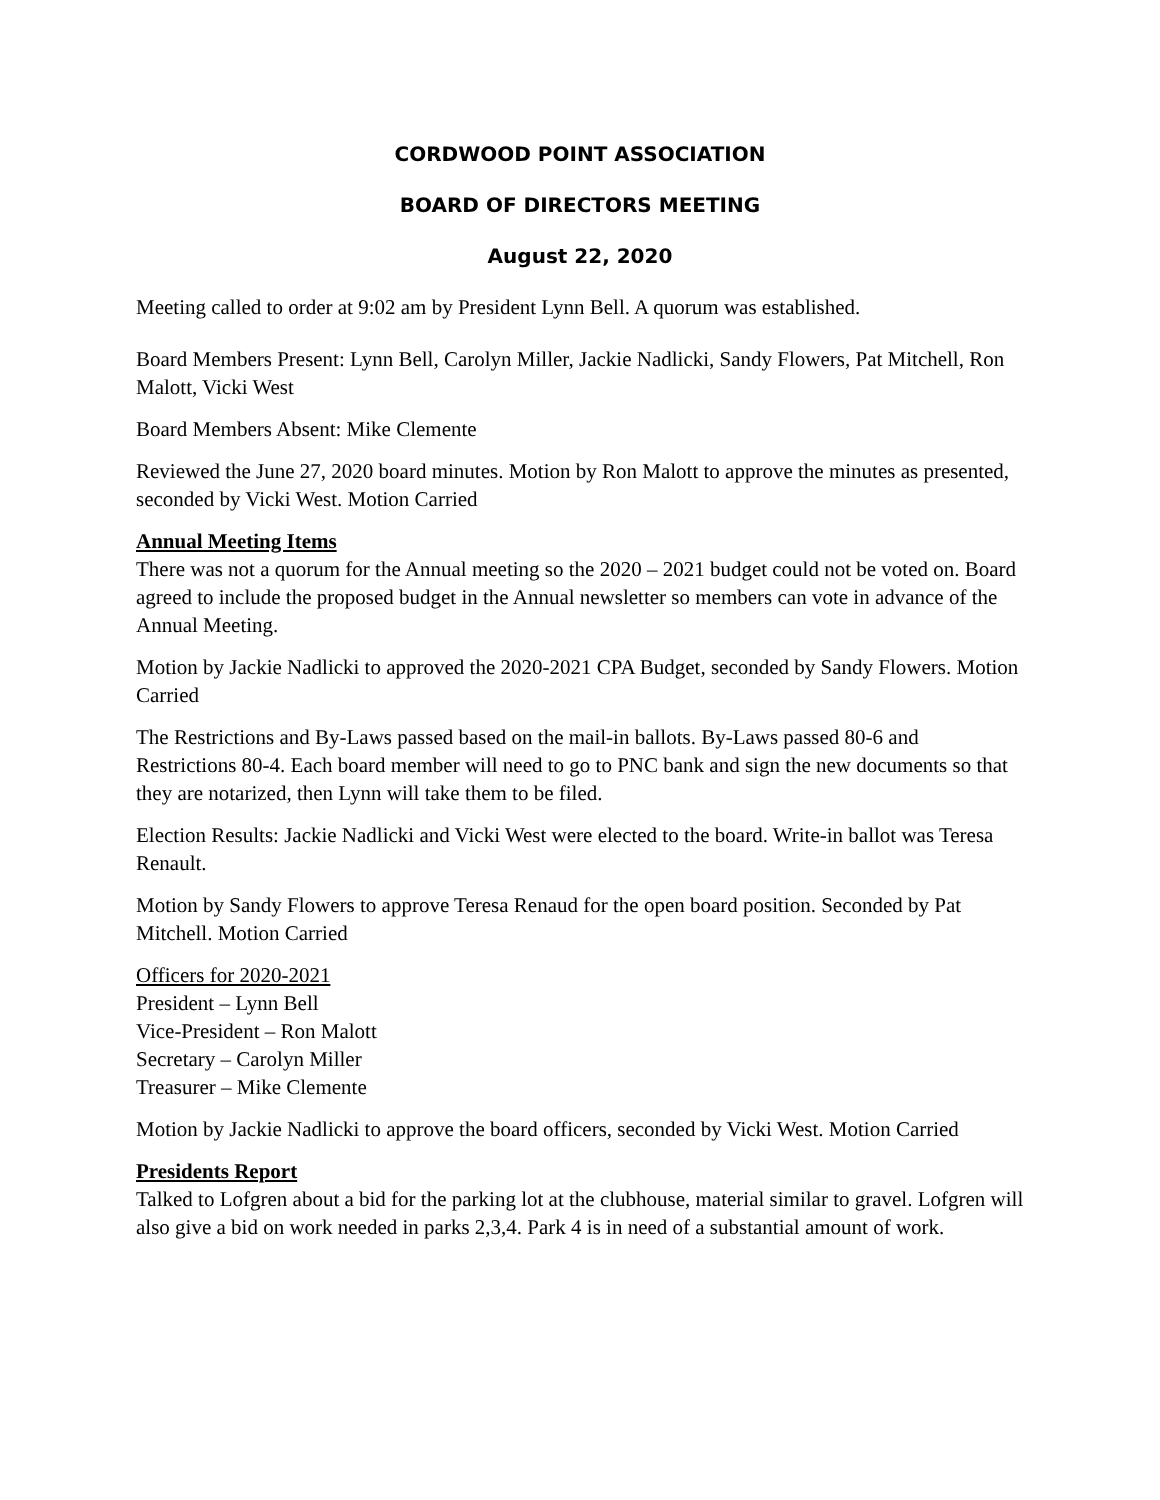CORDWOOD POINT ASSOCIATION
BOARD OF DIRECTORS MEETING
August 22, 2020
Meeting called to order at 9:02 am by President Lynn Bell. A quorum was established.
Board Members Present: Lynn Bell, Carolyn Miller, Jackie Nadlicki, Sandy Flowers, Pat Mitchell, Ron Malott, Vicki West
Board Members Absent: Mike Clemente
Reviewed the June 27, 2020 board minutes. Motion by Ron Malott to approve the minutes as presented, seconded by Vicki West. Motion Carried
Annual Meeting Items
There was not a quorum for the Annual meeting so the 2020 – 2021 budget could not be voted on. Board agreed to include the proposed budget in the Annual newsletter so members can vote in advance of the Annual Meeting.
Motion by Jackie Nadlicki to approved the 2020-2021 CPA Budget, seconded by Sandy Flowers. Motion Carried
The Restrictions and By-Laws passed based on the mail-in ballots. By-Laws passed 80-6 and Restrictions 80-4. Each board member will need to go to PNC bank and sign the new documents so that they are notarized, then Lynn will take them to be filed.
Election Results: Jackie Nadlicki and Vicki West were elected to the board. Write-in ballot was Teresa Renault.
Motion by Sandy Flowers to approve Teresa Renaud for the open board position. Seconded by Pat Mitchell. Motion Carried
Officers for 2020-2021
President – Lynn Bell
Vice-President – Ron Malott
Secretary – Carolyn Miller
Treasurer – Mike Clemente
Motion by Jackie Nadlicki to approve the board officers, seconded by Vicki West. Motion Carried
Presidents Report
Talked to Lofgren about a bid for the parking lot at the clubhouse, material similar to gravel. Lofgren will also give a bid on work needed in parks 2,3,4. Park 4 is in need of a substantial amount of work.